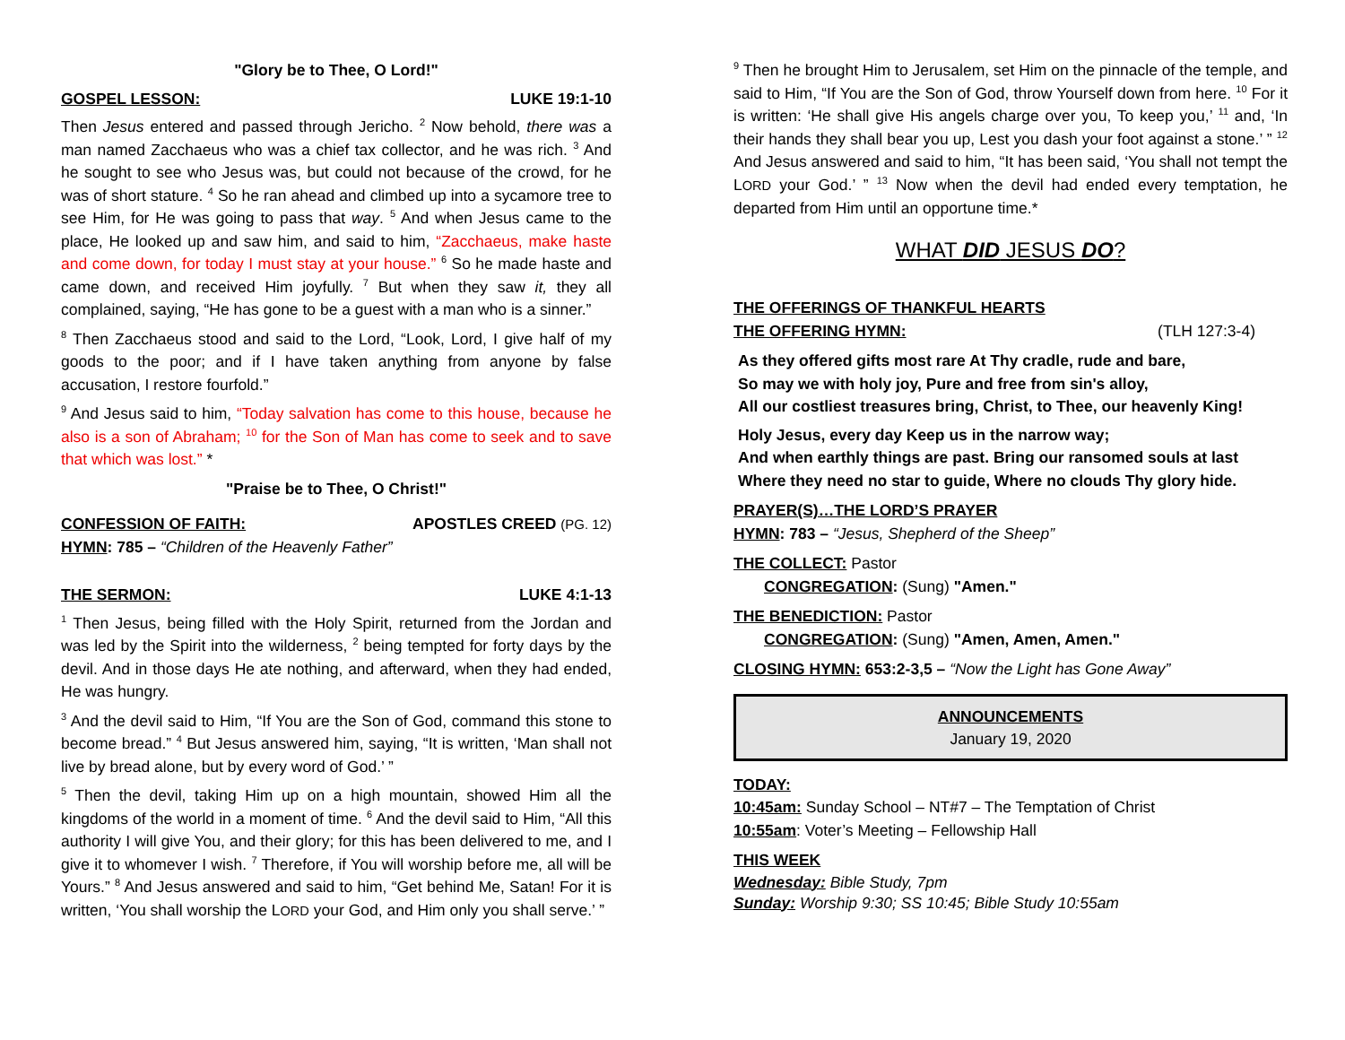"Glory be to Thee, O Lord!"
GOSPEL LESSON: LUKE 19:1-10
Then Jesus entered and passed through Jericho. <sup>2</sup> Now behold, there was a man named Zacchaeus who was a chief tax collector, and he was rich. <sup>3</sup> And he sought to see who Jesus was, but could not because of the crowd, for he was of short stature. <sup>4</sup> So he ran ahead and climbed up into a sycamore tree to see Him, for He was going to pass that way. <sup>5</sup> And when Jesus came to the place, He looked up and saw him, and said to him, “Zacchaeus, make haste and come down, for today I must stay at your house.” <sup>6</sup> So he made haste and came down, and received Him joyfully. <sup>7</sup> But when they saw it, they all complained, saying, “He has gone to be a guest with a man who is a sinner.”
<sup>8</sup> Then Zacchaeus stood and said to the Lord, “Look, Lord, I give half of my goods to the poor; and if I have taken anything from anyone by false accusation, I restore fourfold.”
<sup>9</sup> And Jesus said to him, “Today salvation has come to this house, because he also is a son of Abraham; <sup>10</sup> for the Son of Man has come to seek and to save that which was lost.” *
"Praise be to Thee, O Christ!"
CONFESSION OF FAITH: APOSTLES CREED (PG. 12)
HYMN: 785 – “Children of the Heavenly Father”
THE SERMON: LUKE 4:1-13
<sup>1</sup> Then Jesus, being filled with the Holy Spirit, returned from the Jordan and was led by the Spirit into the wilderness, <sup>2</sup> being tempted for forty days by the devil. And in those days He ate nothing, and afterward, when they had ended, He was hungry.
<sup>3</sup> And the devil said to Him, “If You are the Son of God, command this stone to become bread.” <sup>4</sup> But Jesus answered him, saying, “It is written, ‘Man shall not live by bread alone, but by every word of God.’ ”
<sup>5</sup> Then the devil, taking Him up on a high mountain, showed Him all the kingdoms of the world in a moment of time. <sup>6</sup> And the devil said to Him, “All this authority I will give You, and their glory; for this has been delivered to me, and I give it to whomever I wish. <sup>7</sup> Therefore, if You will worship before me, all will be Yours.” <sup>8</sup> And Jesus answered and said to him, “Get behind Me, Satan! For it is written, ‘You shall worship the LORD your God, and Him only you shall serve.’ ”
<sup>9</sup> Then he brought Him to Jerusalem, set Him on the pinnacle of the temple, and said to Him, “If You are the Son of God, throw Yourself down from here. <sup>10</sup> For it is written: ‘He shall give His angels charge over you, To keep you,’ <sup>11</sup> and, ‘In their hands they shall bear you up, Lest you dash your foot against a stone.’ ” <sup>12</sup> And Jesus answered and said to him, “It has been said, ‘You shall not tempt the LORD your God.’ ” <sup>13</sup> Now when the devil had ended every temptation, he departed from Him until an opportune time.*
WHAT DID JESUS DO?
THE OFFERINGS OF THANKFUL HEARTS
THE OFFERING HYMN: (TLH 127:3-4)
As they offered gifts most rare At Thy cradle, rude and bare,
So may we with holy joy, Pure and free from sin's alloy,
All our costliest treasures bring, Christ, to Thee, our heavenly King!
Holy Jesus, every day Keep us in the narrow way;
And when earthly things are past. Bring our ransomed souls at last
Where they need no star to guide, Where no clouds Thy glory hide.
PRAYER(S)…THE LORD’S PRAYER
HYMN: 783 – “Jesus, Shepherd of the Sheep”
THE COLLECT: Pastor
CONGREGATION: (Sung) "Amen."
THE BENEDICTION: Pastor
CONGREGATION: (Sung) "Amen, Amen, Amen."
CLOSING HYMN: 653:2-3,5 – “Now the Light has Gone Away”
ANNOUNCEMENTS
January 19, 2020
TODAY:
10:45am: Sunday School – NT#7 – The Temptation of Christ
10:55am: Voter’s Meeting – Fellowship Hall
THIS WEEK
Wednesday: Bible Study, 7pm
Sunday: Worship 9:30; SS 10:45; Bible Study 10:55am